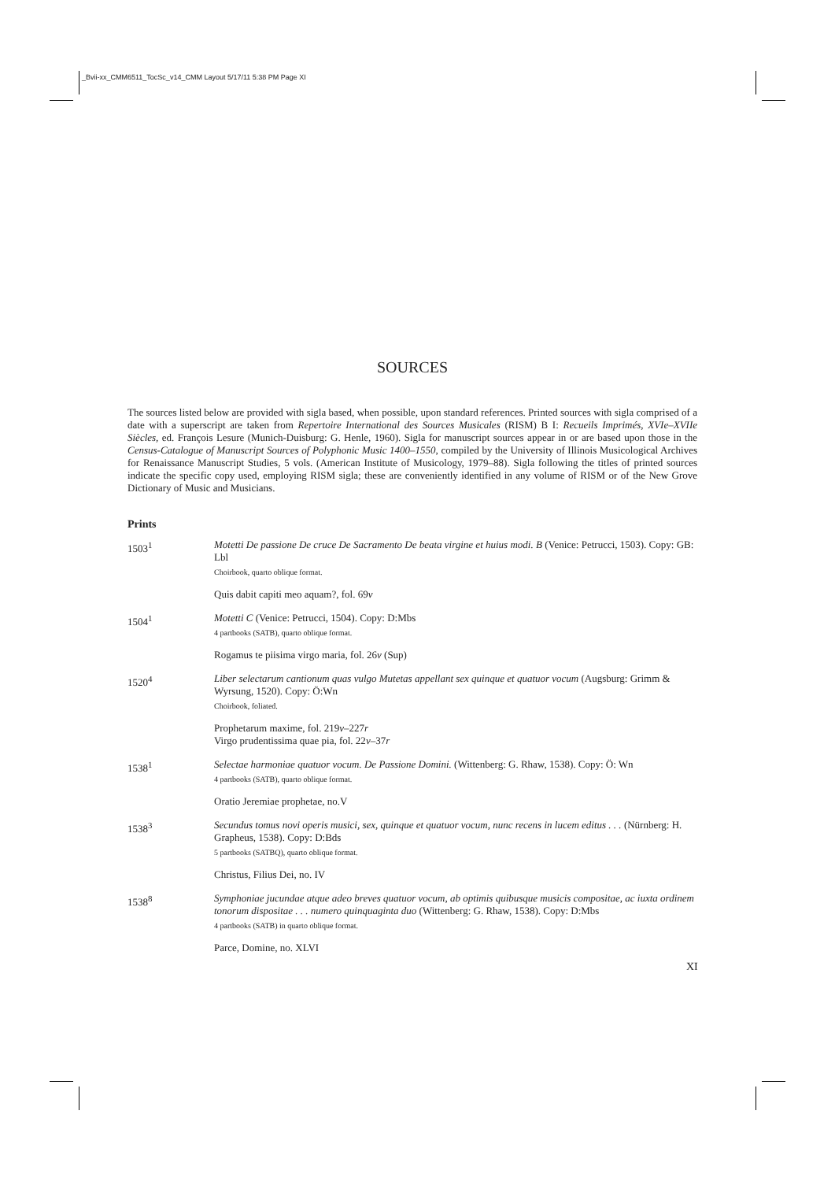_Bvii-xx_CMM6511_TocSc_v14_CMM Layout 5/17/11 5:38 PM Page XI
SOURCES
The sources listed below are provided with sigla based, when possible, upon standard references. Printed sources with sigla comprised of a date with a superscript are taken from Repertoire International des Sources Musicales (RISM) B I: Recueils Imprimés, XVIe–XVIIe Siècles, ed. François Lesure (Munich-Duisburg: G. Henle, 1960). Sigla for manuscript sources appear in or are based upon those in the Census-Catalogue of Manuscript Sources of Polyphonic Music 1400–1550, compiled by the University of Illinois Musicological Archives for Renaissance Manuscript Studies, 5 vols. (American Institute of Musicology, 1979–88). Sigla following the titles of printed sources indicate the specific copy used, employing RISM sigla; these are conveniently identified in any volume of RISM or of the New Grove Dictionary of Music and Musicians.
Prints
1503<sup>1</sup> Motetti De passione De cruce De Sacramento De beata virgine et huius modi. B (Venice: Petrucci, 1503). Copy: GB: Lbl
Choirbook, quarto oblique format.
Quis dabit capiti meo aquam?, fol. 69v
1504<sup>1</sup> Motetti C (Venice: Petrucci, 1504). Copy: D:Mbs
4 partbooks (SATB), quarto oblique format.
Rogamus te piisima virgo maria, fol. 26v (Sup)
1520<sup>4</sup> Liber selectarum cantionum quas vulgo Mutetas appellant sex quinque et quatuor vocum (Augsburg: Grimm & Wyrsung, 1520). Copy: Ö:Wn
Choirbook, foliated.
Prophetarum maxime, fol. 219v–227r
Virgo prudentissima quae pia, fol. 22v–37r
1538<sup>1</sup> Selectae harmoniae quatuor vocum. De Passione Domini. (Wittenberg: G. Rhaw, 1538). Copy: Ö: Wn
4 partbooks (SATB), quarto oblique format.
Oratio Jeremiae prophetae, no.V
1538<sup>3</sup> Secundus tomus novi operis musici, sex, quinque et quatuor vocum, nunc recens in lucem editus . . . (Nürnberg: H. Grapheus, 1538). Copy: D:Bds
5 partbooks (SATBQ), quarto oblique format.
Christus, Filius Dei, no. IV
1538<sup>8</sup> Symphoniae jucundae atque adeo breves quatuor vocum, ab optimis quibusque musicis compositae, ac iuxta ordinem tonorum dispositae . . . numero quinquaginta duo (Wittenberg: G. Rhaw, 1538). Copy: D:Mbs
4 partbooks (SATB) in quarto oblique format.
Parce, Domine, no. XLVI
XI